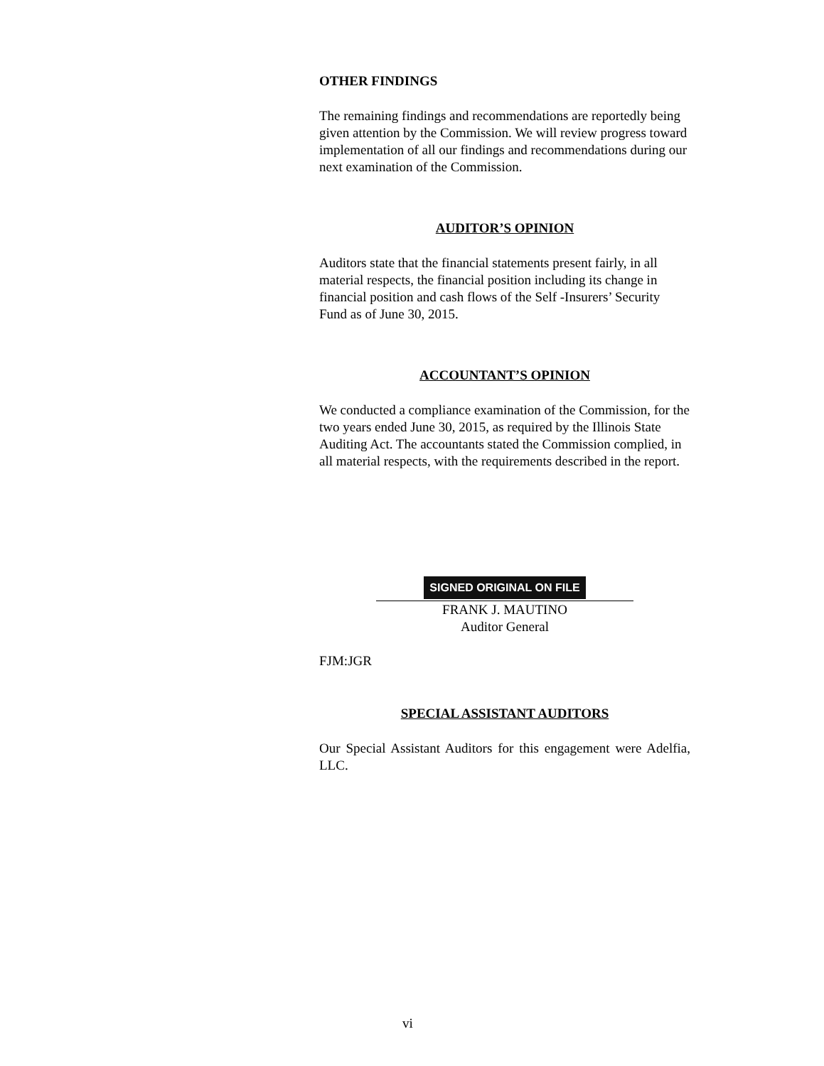OTHER FINDINGS
The remaining findings and recommendations are reportedly being given attention by the Commission. We will review progress toward implementation of all our findings and recommendations during our next examination of the Commission.
AUDITOR’S OPINION
Auditors state that the financial statements present fairly, in all material respects, the financial position including its change in financial position and cash flows of the Self -Insurers’ Security Fund as of June 30, 2015.
ACCOUNTANT’S OPINION
We conducted a compliance examination of the Commission, for the two years ended June 30, 2015, as required by the Illinois State Auditing Act. The accountants stated the Commission complied, in all material respects, with the requirements described in the report.
SIGNED ORIGINAL ON FILE
FRANK J. MAUTINO
Auditor General
FJM:JGR
SPECIAL ASSISTANT AUDITORS
Our Special Assistant Auditors for this engagement were Adelfia, LLC.
vi